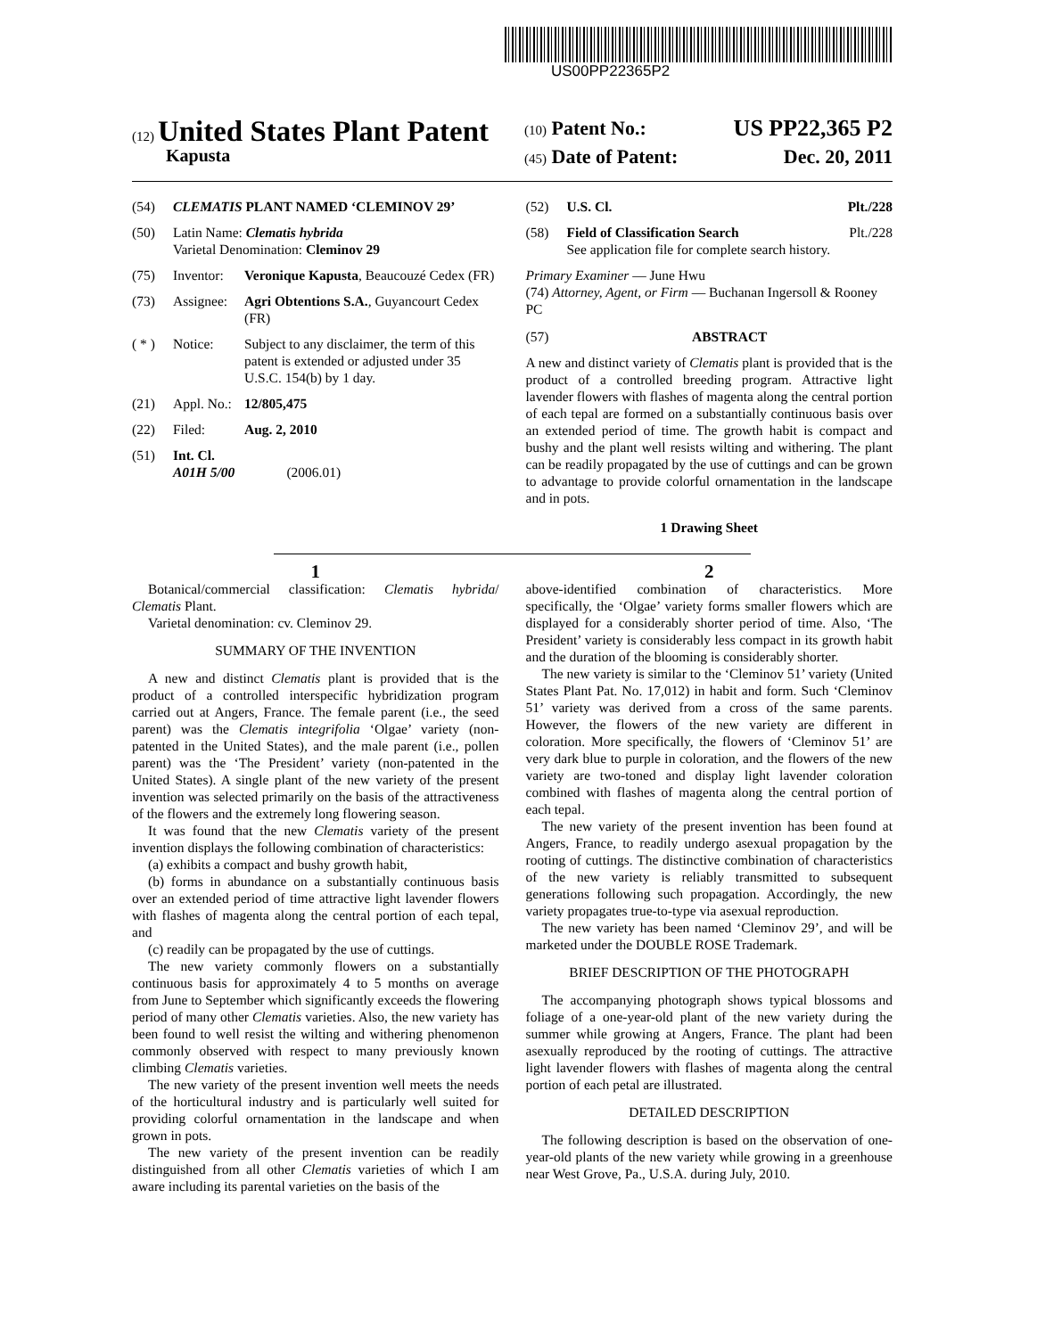US00PP22365P2
(12) United States Plant Patent
Kapusta
(10) Patent No.: US PP22,365 P2
(45) Date of Patent: Dec. 20, 2011
(54) CLEMATIS PLANT NAMED ‘CLEMINOV 29’
(50) Latin Name: Clematis hybrida
Varietal Denomination: Cleminov 29
(75) Inventor: Veronique Kapusta, Beaucouzé Cedex (FR)
(73) Assignee: Agri Obtentions S.A., Guyancourt Cedex (FR)
( * ) Notice: Subject to any disclaimer, the term of this patent is extended or adjusted under 35 U.S.C. 154(b) by 1 day.
(21) Appl. No.: 12/805,475
(22) Filed: Aug. 2, 2010
(51) Int. Cl.
A01H 5/00 (2006.01)
(52) U.S. Cl. Plt./228
(58) Field of Classification Search Plt./228
See application file for complete search history.
Primary Examiner — June Hwu
(74) Attorney, Agent, or Firm — Buchanan Ingersoll & Rooney PC
(57) ABSTRACT
A new and distinct variety of Clematis plant is provided that is the product of a controlled breeding program. Attractive light lavender flowers with flashes of magenta along the central portion of each tepal are formed on a substantially continuous basis over an extended period of time. The growth habit is compact and bushy and the plant well resists wilting and withering. The plant can be readily propagated by the use of cuttings and can be grown to advantage to provide colorful ornamentation in the landscape and in pots.
1 Drawing Sheet
1
Botanical/commercial classification: Clematis hybrida/ Clematis Plant.
Varietal denomination: cv. Cleminov 29.
SUMMARY OF THE INVENTION
A new and distinct Clematis plant is provided that is the product of a controlled interspecific hybridization program carried out at Angers, France. The female parent (i.e., the seed parent) was the Clematis integrifolia ‘Olgae’ variety (non-patented in the United States), and the male parent (i.e., pollen parent) was the ‘The President’ variety (non-patented in the United States). A single plant of the new variety of the present invention was selected primarily on the basis of the attractiveness of the flowers and the extremely long flowering season.
It was found that the new Clematis variety of the present invention displays the following combination of characteristics:
(a) exhibits a compact and bushy growth habit,
(b) forms in abundance on a substantially continuous basis over an extended period of time attractive light lavender flowers with flashes of magenta along the central portion of each tepal, and
(c) readily can be propagated by the use of cuttings.
The new variety commonly flowers on a substantially continuous basis for approximately 4 to 5 months on average from June to September which significantly exceeds the flowering period of many other Clematis varieties. Also, the new variety has been found to well resist the wilting and withering phenomenon commonly observed with respect to many previously known climbing Clematis varieties.
The new variety of the present invention well meets the needs of the horticultural industry and is particularly well suited for providing colorful ornamentation in the landscape and when grown in pots.
The new variety of the present invention can be readily distinguished from all other Clematis varieties of which I am aware including its parental varieties on the basis of the
2
above-identified combination of characteristics. More specifically, the ‘Olgae’ variety forms smaller flowers which are displayed for a considerably shorter period of time. Also, ‘The President’ variety is considerably less compact in its growth habit and the duration of the blooming is considerably shorter.
The new variety is similar to the ‘Cleminov 51’ variety (United States Plant Pat. No. 17,012) in habit and form. Such ‘Cleminov 51’ variety was derived from a cross of the same parents. However, the flowers of the new variety are different in coloration. More specifically, the flowers of ‘Cleminov 51’ are very dark blue to purple in coloration, and the flowers of the new variety are two-toned and display light lavender coloration combined with flashes of magenta along the central portion of each tepal.
The new variety of the present invention has been found at Angers, France, to readily undergo asexual propagation by the rooting of cuttings. The distinctive combination of characteristics of the new variety is reliably transmitted to subsequent generations following such propagation. Accordingly, the new variety propagates true-to-type via asexual reproduction.
The new variety has been named ‘Cleminov 29’, and will be marketed under the DOUBLE ROSE Trademark.
BRIEF DESCRIPTION OF THE PHOTOGRAPH
The accompanying photograph shows typical blossoms and foliage of a one-year-old plant of the new variety during the summer while growing at Angers, France. The plant had been asexually reproduced by the rooting of cuttings. The attractive light lavender flowers with flashes of magenta along the central portion of each petal are illustrated.
DETAILED DESCRIPTION
The following description is based on the observation of one-year-old plants of the new variety while growing in a greenhouse near West Grove, Pa., U.S.A. during July, 2010.